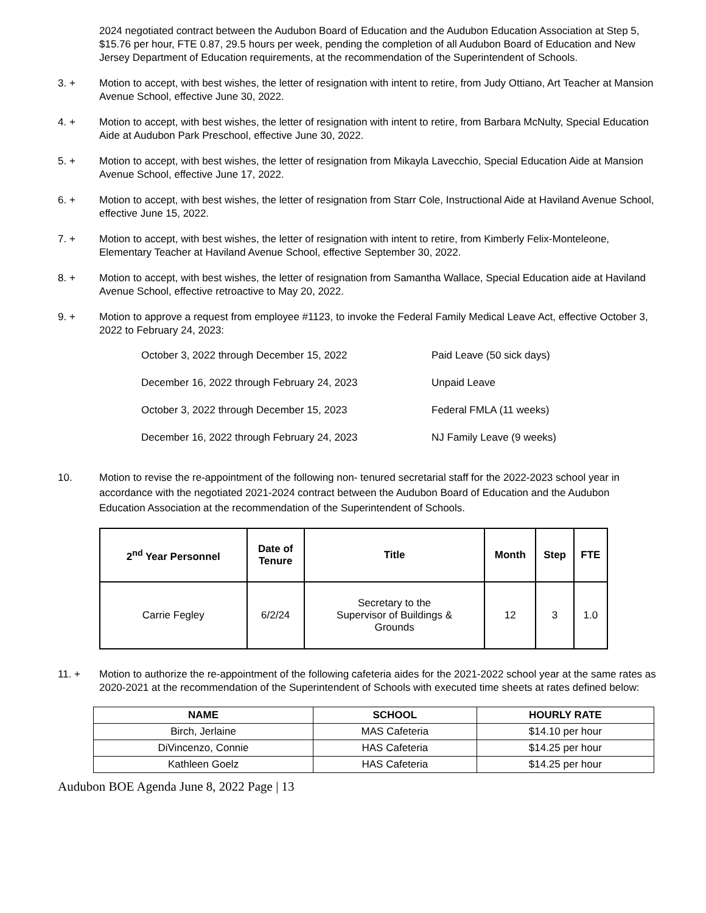2024 negotiated contract between the Audubon Board of Education and the Audubon Education Association at Step 5, $15.76 per hour, FTE 0.87, 29.5 hours per week, pending the completion of all Audubon Board of Education and New Jersey Department of Education requirements, at the recommendation of the Superintendent of Schools.
3. + Motion to accept, with best wishes, the letter of resignation with intent to retire, from Judy Ottiano, Art Teacher at Mansion Avenue School, effective June 30, 2022.
4. + Motion to accept, with best wishes, the letter of resignation with intent to retire, from Barbara McNulty, Special Education Aide at Audubon Park Preschool, effective June 30, 2022.
5. + Motion to accept, with best wishes, the letter of resignation from Mikayla Lavecchio, Special Education Aide at Mansion Avenue School, effective June 17, 2022.
6. + Motion to accept, with best wishes, the letter of resignation from Starr Cole, Instructional Aide at Haviland Avenue School, effective June 15, 2022.
7. + Motion to accept, with best wishes, the letter of resignation with intent to retire, from Kimberly Felix-Monteleone, Elementary Teacher at Haviland Avenue School, effective September 30, 2022.
8. + Motion to accept, with best wishes, the letter of resignation from Samantha Wallace, Special Education aide at Haviland Avenue School, effective retroactive to May 20, 2022.
9. + Motion to approve a request from employee #1123, to invoke the Federal Family Medical Leave Act, effective October 3, 2022 to February 24, 2023:
October 3, 2022 through December 15, 2022 Paid Leave (50 sick days)
December 16, 2022 through February 24, 2023 Unpaid Leave
October 3, 2022 through December 15, 2023 Federal FMLA (11 weeks)
December 16, 2022 through February 24, 2023 NJ Family Leave (9 weeks)
10. Motion to revise the re-appointment of the following non- tenured secretarial staff for the 2022-2023 school year in accordance with the negotiated 2021-2024 contract between the Audubon Board of Education and the Audubon Education Association at the recommendation of the Superintendent of Schools.
| 2<sup>nd</sup> Year Personnel | Date of Tenure | Title | Month | Step | FTE |
| --- | --- | --- | --- | --- | --- |
| Carrie Fegley | 6/2/24 | Secretary to the Supervisor of Buildings & Grounds | 12 | 3 | 1.0 |
11. + Motion to authorize the re-appointment of the following cafeteria aides for the 2021-2022 school year at the same rates as 2020-2021 at the recommendation of the Superintendent of Schools with executed time sheets at rates defined below:
| NAME | SCHOOL | HOURLY RATE |
| --- | --- | --- |
| Birch, Jerlaine | MAS Cafeteria | $14.10 per hour |
| DiVincenzo, Connie | HAS Cafeteria | $14.25 per hour |
| Kathleen Goelz | HAS Cafeteria | $14.25 per hour |
Audubon BOE Agenda June 8, 2022 Page | 13